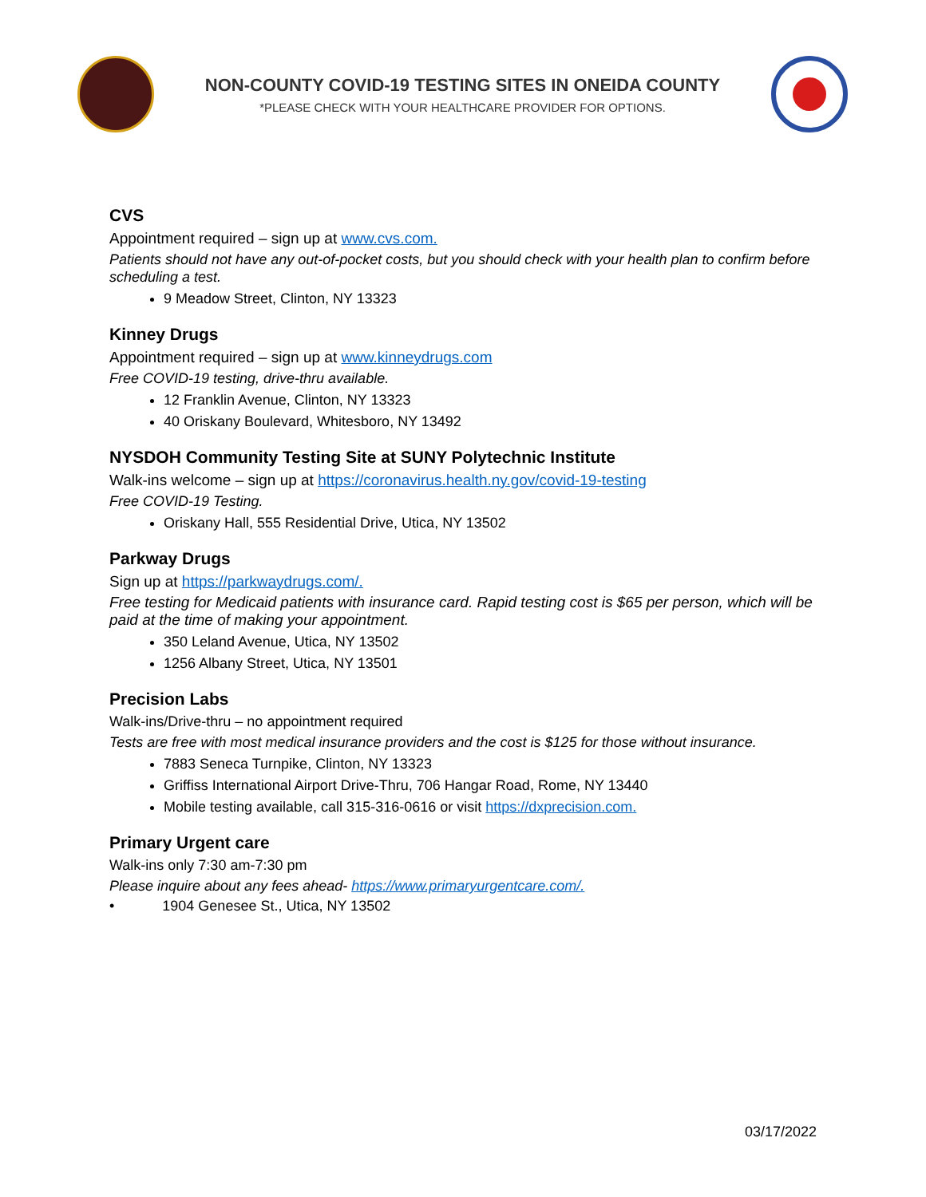NON-COUNTY COVID-19 TESTING SITES IN ONEIDA COUNTY
*PLEASE CHECK WITH YOUR HEALTHCARE PROVIDER FOR OPTIONS.
CVS
Appointment required – sign up at www.cvs.com.
Patients should not have any out-of-pocket costs, but you should check with your health plan to confirm before scheduling a test.
9 Meadow Street, Clinton, NY 13323
Kinney Drugs
Appointment required – sign up at www.kinneydrugs.com
Free COVID-19 testing, drive-thru available.
12 Franklin Avenue, Clinton, NY 13323
40 Oriskany Boulevard, Whitesboro, NY 13492
NYSDOH Community Testing Site at SUNY Polytechnic Institute
Walk-ins welcome – sign up at https://coronavirus.health.ny.gov/covid-19-testing
Free COVID-19 Testing.
Oriskany Hall, 555 Residential Drive, Utica, NY 13502
Parkway Drugs
Sign up at https://parkwaydrugs.com/.
Free testing for Medicaid patients with insurance card. Rapid testing cost is $65 per person, which will be paid at the time of making your appointment.
350 Leland Avenue, Utica, NY 13502
1256 Albany Street, Utica, NY 13501
Precision Labs
Walk-ins/Drive-thru – no appointment required
Tests are free with most medical insurance providers and the cost is $125 for those without insurance.
7883 Seneca Turnpike, Clinton, NY 13323
Griffiss International Airport Drive-Thru, 706 Hangar Road, Rome, NY 13440
Mobile testing available, call 315-316-0616 or visit https://dxprecision.com.
Primary Urgent care
Walk-ins only 7:30 am-7:30 pm
Please inquire about any fees ahead- https://www.primaryurgentcare.com/.
• 1904 Genesee St., Utica, NY 13502
03/17/2022